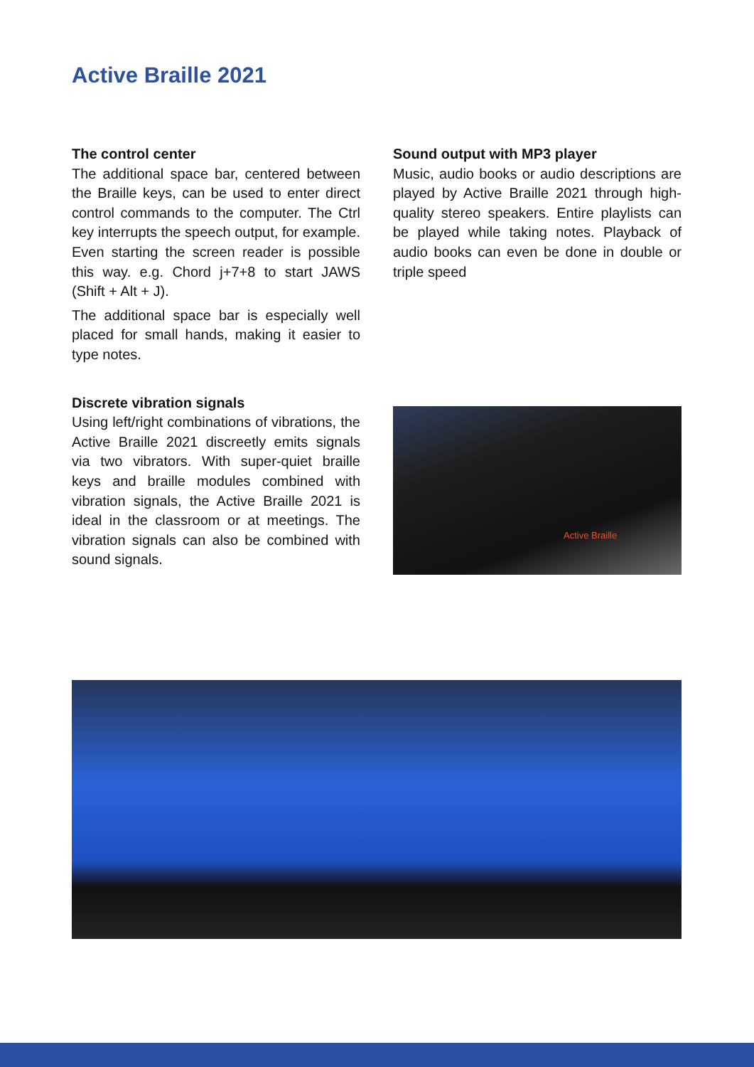Active Braille 2021
The control center
The additional space bar, centered between the Braille keys, can be used to enter direct control commands to the computer. The Ctrl key interrupts the speech output, for example. Even starting the screen reader is possible this way. e.g. Chord j+7+8 to start JAWS (Shift + Alt + J).
The additional space bar is especially well placed for small hands, making it easier to type notes.
Discrete vibration signals
Using left/right combinations of vibrations, the Active Braille 2021 discreetly emits signals via two vibrators. With super-quiet braille keys and braille modules combined with vibration signals, the Active Braille 2021 is ideal in the classroom or at meetings. The vibration signals can also be combined with sound signals.
Sound output with MP3 player
Music, audio books or audio descriptions are played by Active Braille 2021 through high-quality stereo speakers. Entire playlists can be played while taking notes. Playback of audio books can even be done in double or triple speed
Active Braille